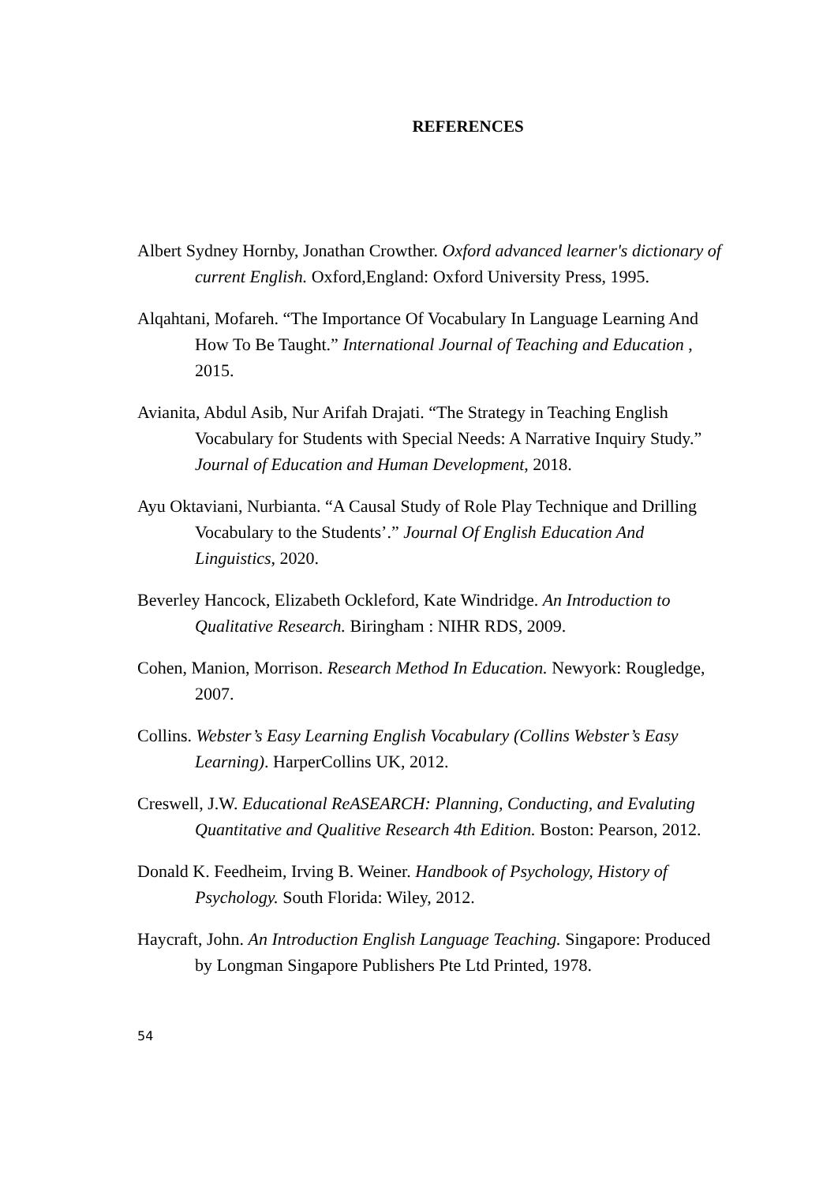REFERENCES
Albert Sydney Hornby, Jonathan Crowther. Oxford advanced learner's dictionary of current English. Oxford,England: Oxford University Press, 1995.
Alqahtani, Mofareh. “The Importance Of Vocabulary In Language Learning And How To Be Taught.” International Journal of Teaching and Education , 2015.
Avianita, Abdul Asib, Nur Arifah Drajati. “The Strategy in Teaching English Vocabulary for Students with Special Needs: A Narrative Inquiry Study.” Journal of Education and Human Development, 2018.
Ayu Oktaviani, Nurbianta. “A Causal Study of Role Play Technique and Drilling Vocabulary to the Students’.” Journal Of English Education And Linguistics, 2020.
Beverley Hancock, Elizabeth Ockleford, Kate Windridge. An Introduction to Qualitative Research. Biringham : NIHR RDS, 2009.
Cohen, Manion, Morrison. Research Method In Education. Newyork: Rougledge, 2007.
Collins. Webster’s Easy Learning English Vocabulary (Collins Webster’s Easy Learning). HarperCollins UK, 2012.
Creswell, J.W. Educational ReASEARCH: Planning, Conducting, and Evaluting Quantitative and Qualitive Research 4th Edition. Boston: Pearson, 2012.
Donald K. Feedheim, Irving B. Weiner. Handbook of Psychology, History of Psychology. South Florida: Wiley, 2012.
Haycraft, John. An Introduction English Language Teaching. Singapore: Produced by Longman Singapore Publishers Pte Ltd Printed, 1978.
54